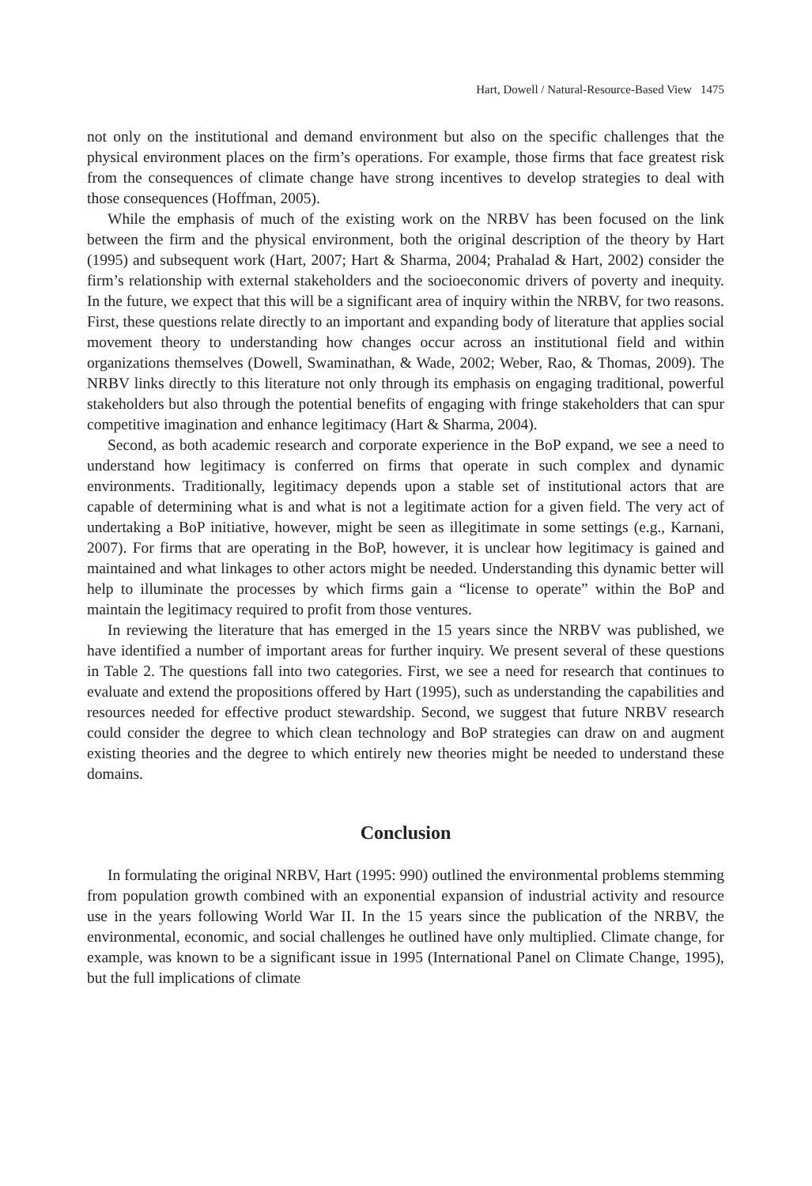Hart, Dowell / Natural-Resource-Based View 1475
not only on the institutional and demand environment but also on the specific challenges that the physical environment places on the firm’s operations. For example, those firms that face greatest risk from the consequences of climate change have strong incentives to develop strategies to deal with those consequences (Hoffman, 2005).
While the emphasis of much of the existing work on the NRBV has been focused on the link between the firm and the physical environment, both the original description of the theory by Hart (1995) and subsequent work (Hart, 2007; Hart & Sharma, 2004; Prahalad & Hart, 2002) consider the firm’s relationship with external stakeholders and the socioeconomic drivers of poverty and inequity. In the future, we expect that this will be a significant area of inquiry within the NRBV, for two reasons. First, these questions relate directly to an important and expanding body of literature that applies social movement theory to understanding how changes occur across an institutional field and within organizations themselves (Dowell, Swaminathan, & Wade, 2002; Weber, Rao, & Thomas, 2009). The NRBV links directly to this literature not only through its emphasis on engaging traditional, powerful stakeholders but also through the potential benefits of engaging with fringe stakeholders that can spur competitive imagination and enhance legitimacy (Hart & Sharma, 2004).
Second, as both academic research and corporate experience in the BoP expand, we see a need to understand how legitimacy is conferred on firms that operate in such complex and dynamic environments. Traditionally, legitimacy depends upon a stable set of institutional actors that are capable of determining what is and what is not a legitimate action for a given field. The very act of undertaking a BoP initiative, however, might be seen as illegitimate in some settings (e.g., Karnani, 2007). For firms that are operating in the BoP, however, it is unclear how legitimacy is gained and maintained and what linkages to other actors might be needed. Understanding this dynamic better will help to illuminate the processes by which firms gain a “license to operate” within the BoP and maintain the legitimacy required to profit from those ventures.
In reviewing the literature that has emerged in the 15 years since the NRBV was published, we have identified a number of important areas for further inquiry. We present several of these questions in Table 2. The questions fall into two categories. First, we see a need for research that continues to evaluate and extend the propositions offered by Hart (1995), such as understanding the capabilities and resources needed for effective product stewardship. Second, we suggest that future NRBV research could consider the degree to which clean technology and BoP strategies can draw on and augment existing theories and the degree to which entirely new theories might be needed to understand these domains.
Conclusion
In formulating the original NRBV, Hart (1995: 990) outlined the environmental problems stemming from population growth combined with an exponential expansion of industrial activity and resource use in the years following World War II. In the 15 years since the publication of the NRBV, the environmental, economic, and social challenges he outlined have only multiplied. Climate change, for example, was known to be a significant issue in 1995 (International Panel on Climate Change, 1995), but the full implications of climate